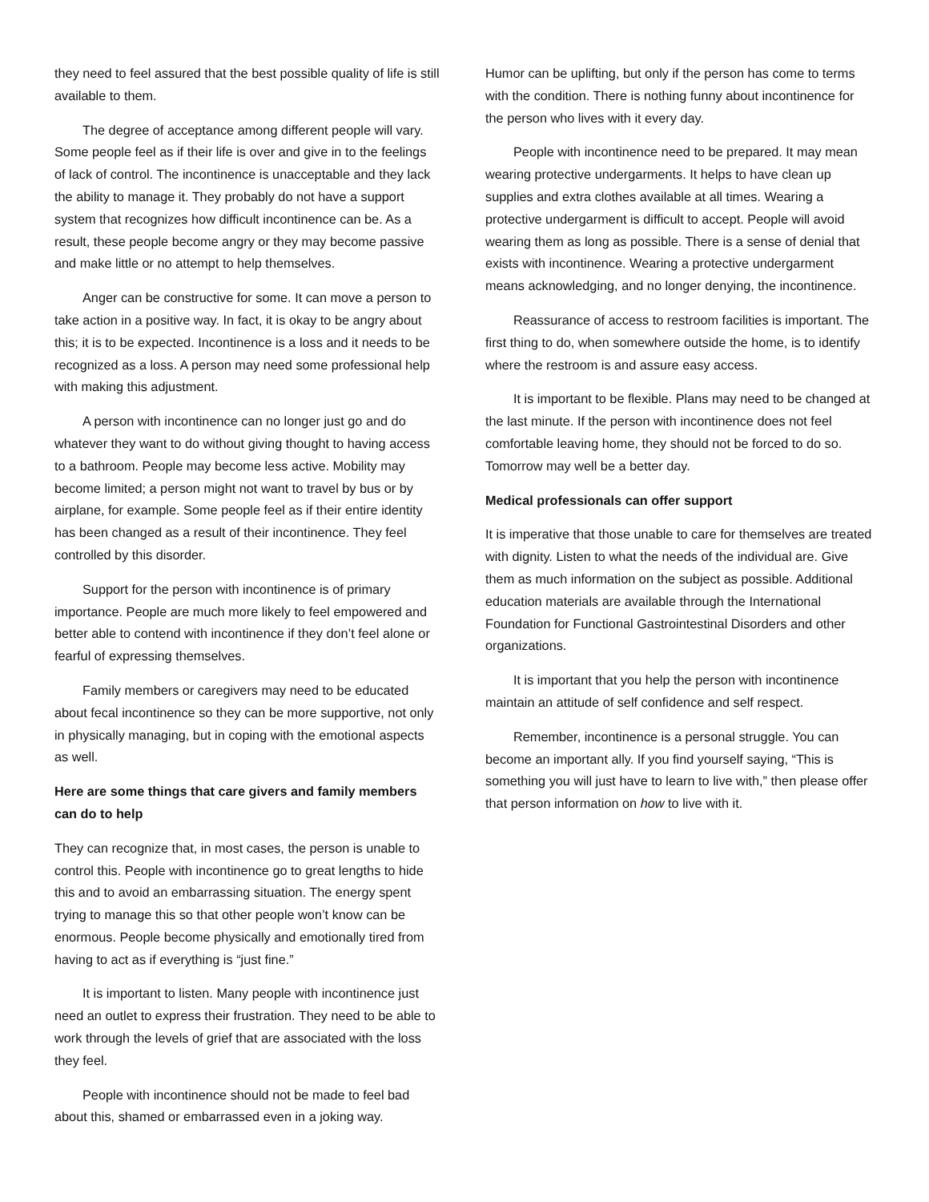they need to feel assured that the best possible quality of life is still available to them.
The degree of acceptance among different people will vary. Some people feel as if their life is over and give in to the feelings of lack of control. The incontinence is unacceptable and they lack the ability to manage it. They probably do not have a support system that recognizes how difficult incontinence can be. As a result, these people become angry or they may become passive and make little or no attempt to help themselves.
Anger can be constructive for some. It can move a person to take action in a positive way. In fact, it is okay to be angry about this; it is to be expected. Incontinence is a loss and it needs to be recognized as a loss. A person may need some professional help with making this adjustment.
A person with incontinence can no longer just go and do whatever they want to do without giving thought to having access to a bathroom. People may become less active. Mobility may become limited; a person might not want to travel by bus or by airplane, for example. Some people feel as if their entire identity has been changed as a result of their incontinence. They feel controlled by this disorder.
Support for the person with incontinence is of primary importance. People are much more likely to feel empowered and better able to contend with incontinence if they don’t feel alone or fearful of expressing themselves.
Family members or caregivers may need to be educated about fecal incontinence so they can be more supportive, not only in physically managing, but in coping with the emotional aspects as well.
Here are some things that care givers and family members can do to help
They can recognize that, in most cases, the person is unable to control this. People with incontinence go to great lengths to hide this and to avoid an embarrassing situation. The energy spent trying to manage this so that other people won’t know can be enormous. People become physically and emotionally tired from having to act as if everything is “just fine.”
It is important to listen. Many people with incontinence just need an outlet to express their frustration. They need to be able to work through the levels of grief that are associated with the loss they feel.
People with incontinence should not be made to feel bad about this, shamed or embarrassed even in a joking way.
Humor can be uplifting, but only if the person has come to terms with the condition. There is nothing funny about incontinence for the person who lives with it every day.
People with incontinence need to be prepared. It may mean wearing protective undergarments. It helps to have clean up supplies and extra clothes available at all times. Wearing a protective undergarment is difficult to accept. People will avoid wearing them as long as possible. There is a sense of denial that exists with incontinence. Wearing a protective undergarment means acknowledging, and no longer denying, the incontinence.
Reassurance of access to restroom facilities is important. The first thing to do, when somewhere outside the home, is to identify where the restroom is and assure easy access.
It is important to be flexible. Plans may need to be changed at the last minute. If the person with incontinence does not feel comfortable leaving home, they should not be forced to do so. Tomorrow may well be a better day.
Medical professionals can offer support
It is imperative that those unable to care for themselves are treated with dignity. Listen to what the needs of the individual are. Give them as much information on the subject as possible. Additional education materials are available through the International Foundation for Functional Gastrointestinal Disorders and other organizations.
It is important that you help the person with incontinence maintain an attitude of self confidence and self respect.
Remember, incontinence is a personal struggle. You can become an important ally. If you find yourself saying, “This is something you will just have to learn to live with,” then please offer that person information on how to live with it.